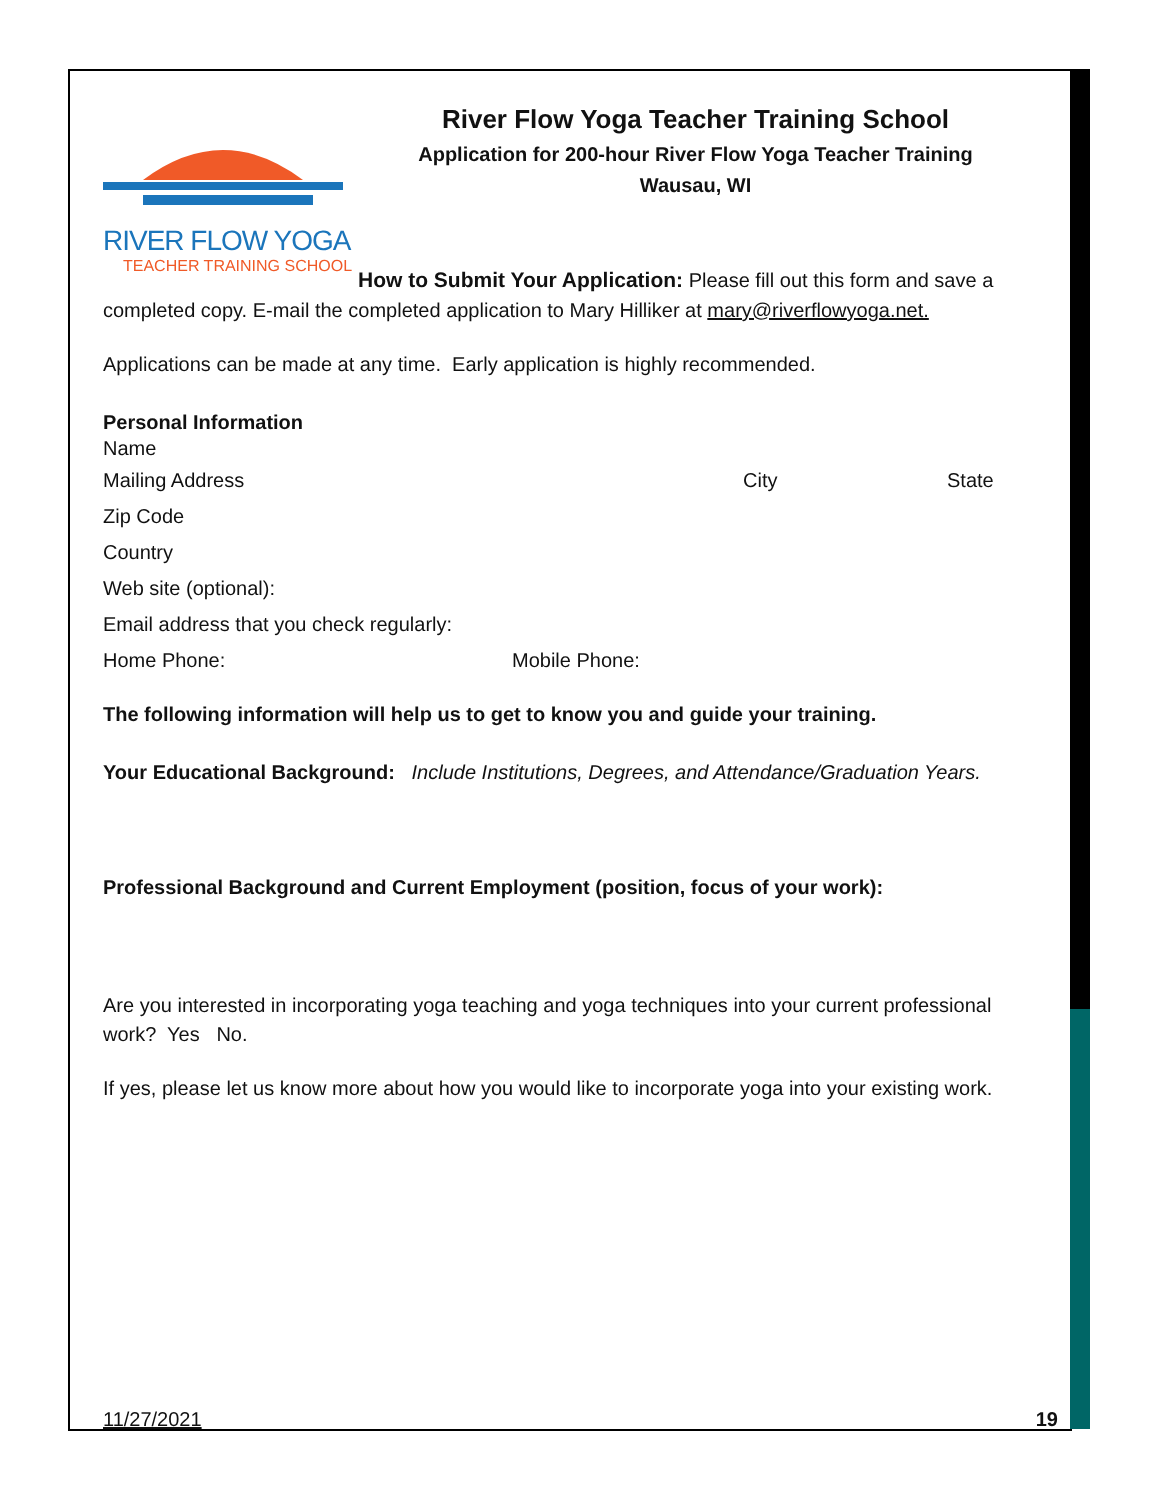RIVER FLOW YOGA
TEACHER TRAINING SCHOOL
River Flow Yoga Teacher Training School
Application for 200-hour River Flow Yoga Teacher Training
Wausau, WI
How to Submit Your Application: Please fill out this form and save a completed copy. E-mail the completed application to Mary Hilliker at mary@riverflowyoga.net.
Applications can be made at any time. Early application is highly recommended.
Personal Information
Name
Mailing Address City State
Zip Code
Country
Web site (optional):
Email address that you check regularly:
Home Phone: Mobile Phone:
The following information will help us to get to know you and guide your training.
Your Educational Background: Include Institutions, Degrees, and Attendance/Graduation Years.
Professional Background and Current Employment (position, focus of your work):
Are you interested in incorporating yoga teaching and yoga techniques into your current professional work? Yes No.
If yes, please let us know more about how you would like to incorporate yoga into your existing work.
11/27/2021 19